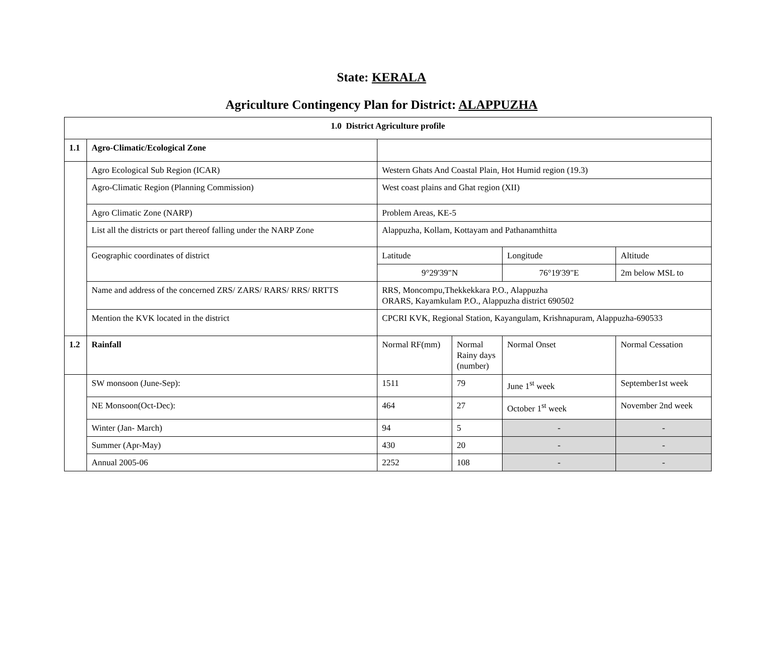State: KERALA
Agriculture Contingency Plan for District: ALAPPUZHA
| 1.0 District Agriculture profile | | | | | |
| 1.1 | Agro-Climatic/Ecological Zone | | | | |
| | Agro Ecological Sub Region (ICAR) | Western Ghats And Coastal Plain, Hot Humid region (19.3) | | | |
| | Agro-Climatic Region (Planning Commission) | West coast plains and Ghat region (XII) | | | |
| | Agro Climatic Zone (NARP) | Problem Areas, KE-5 | | | |
| | List all the districts or part thereof falling under the NARP Zone | Alappuzha, Kollam, Kottayam and Pathanamthitta | | | |
| | Geographic coordinates of district | Latitude | | Longitude | Altitude |
| | | 9°29'39"N | | 76°19'39"E | 2m below MSL to |
| | Name and address of the concerned ZRS/ ZARS/ RARS/ RRS/ RRTTS | RRS, Moncompu,Thekkekkara P.O., Alappuzha ORARS, Kayamkulam P.O., Alappuzha district 690502 | | | |
| | Mention the KVK located in the district | CPCRI KVK, Regional Station, Kayangulam, Krishnapuram, Alappuzha-690533 | | | |
| 1.2 | Rainfall | Normal RF(mm) | Normal Rainy days (number) | Normal Onset | Normal Cessation |
| | SW monsoon (June-Sep): | 1511 | 79 | June 1<sup>st</sup> week | September1st week |
| | NE Monsoon(Oct-Dec): | 464 | 27 | October 1<sup>st</sup> week | November 2nd week |
| | Winter (Jan- March) | 94 | 5 | - | - |
| | Summer (Apr-May) | 430 | 20 | - | - |
| | Annual 2005-06 | 2252 | 108 | - | - |